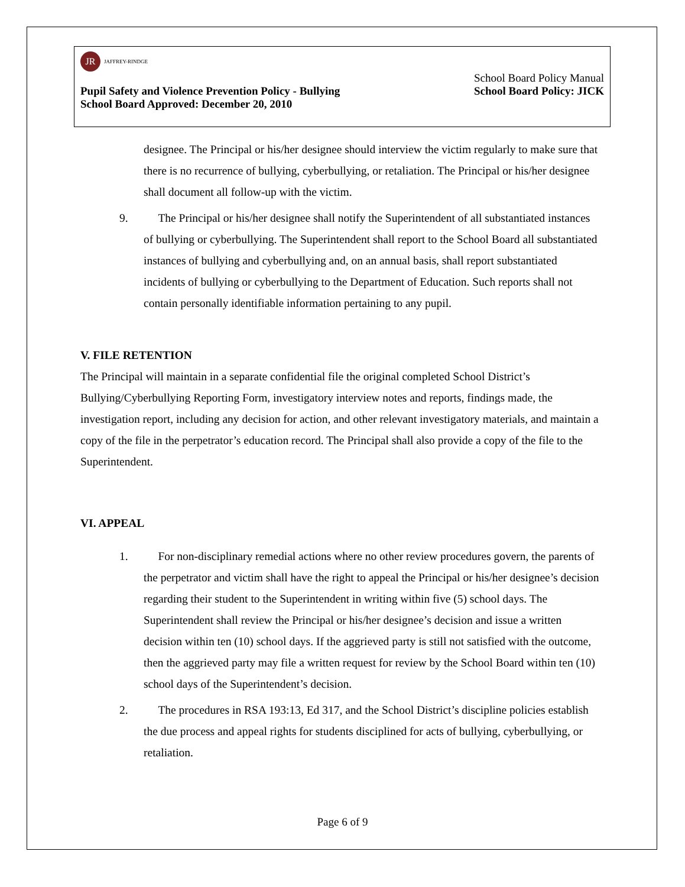JR
JAFFREY-RINDGE
School Board Policy Manual
Pupil Safety and Violence Prevention Policy - Bullying School Board Policy: JICK
School Board Approved: December 20, 2010
designee. The Principal or his/her designee should interview the victim regularly to make sure that there is no recurrence of bullying, cyberbullying, or retaliation. The Principal or his/her designee shall document all follow-up with the victim.
9. The Principal or his/her designee shall notify the Superintendent of all substantiated instances of bullying or cyberbullying. The Superintendent shall report to the School Board all substantiated instances of bullying and cyberbullying and, on an annual basis, shall report substantiated incidents of bullying or cyberbullying to the Department of Education. Such reports shall not contain personally identifiable information pertaining to any pupil.
V. FILE RETENTION
The Principal will maintain in a separate confidential file the original completed School District’s Bullying/Cyberbullying Reporting Form, investigatory interview notes and reports, findings made, the investigation report, including any decision for action, and other relevant investigatory materials, and maintain a copy of the file in the perpetrator’s education record. The Principal shall also provide a copy of the file to the Superintendent.
VI. APPEAL
1. For non-disciplinary remedial actions where no other review procedures govern, the parents of the perpetrator and victim shall have the right to appeal the Principal or his/her designee’s decision regarding their student to the Superintendent in writing within five (5) school days. The Superintendent shall review the Principal or his/her designee’s decision and issue a written decision within ten (10) school days. If the aggrieved party is still not satisfied with the outcome, then the aggrieved party may file a written request for review by the School Board within ten (10) school days of the Superintendent’s decision.
2. The procedures in RSA 193:13, Ed 317, and the School District’s discipline policies establish the due process and appeal rights for students disciplined for acts of bullying, cyberbullying, or retaliation.
Page 6 of 9